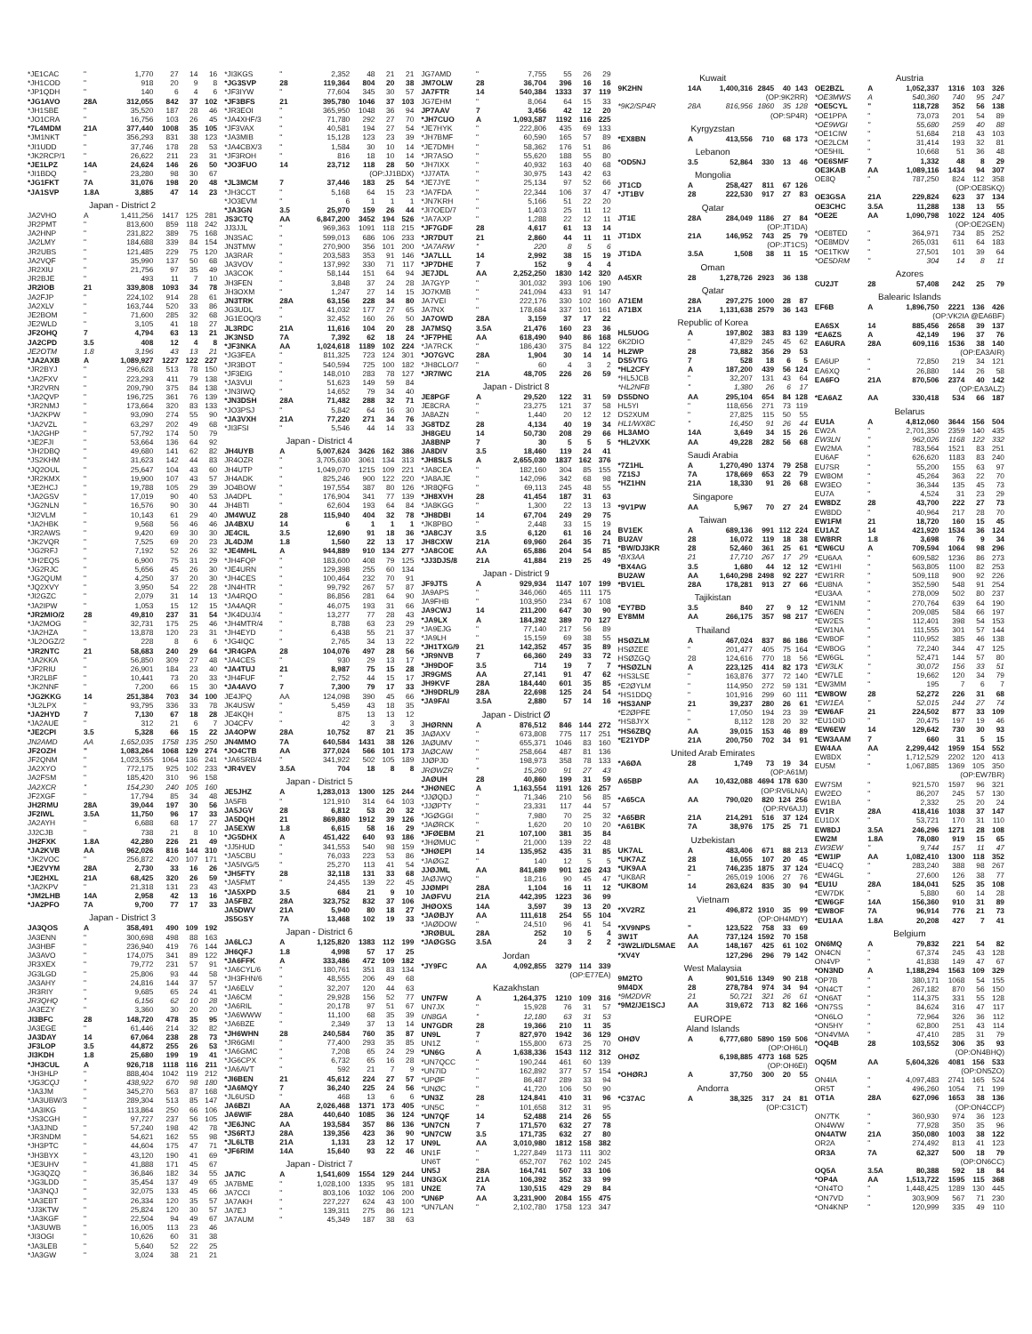| *JE1CAC | " | 1,770 | 27 | 14 | 16 |
| *JH1COD | " | 918 | 20 | 9 | 8 |
| *JP1QDH | " | 140 | 6 | 4 | 6 |
| *JG1AVO | 28A | 312,055 | 842 | 37 | 102 |
| *JH1SBE | " | 35,520 | 187 | 28 | 46 |
| *JO1CRA | " | 16,756 | 103 | 26 | 45 |
| *7L4MDM | 21A | 377,440 | 1008 | 35 | 105 |
| *JM1NKT | " | 356,293 | 831 | 38 | 123 |
| *JI1UDD | " | 37,746 | 178 | 28 | 53 |
| *JK2RCP/1 | " | 26,622 | 211 | 23 | 31 |
| *JE1LPZ | 14A | 24,624 | 146 | 26 | 50 |
| *JI1BDQ | " | 23,280 | 98 | 30 | 67 |
| *JG1FKT | 7A | 31,076 | 198 | 20 | 48 |
| *JA1SVP | 1.8A | 3,885 | 47 | 14 | 23 |
| Japan - District 2 | | | | | |
| JA2VHO | A | 1,411,256 | 1417 | 125 | 281 |
| JR2PMT | " | 813,600 | 859 | 118 | 242 |
| JA2HNP | " | 231,822 | 389 | 75 | 168 |
| JA2LMY | " | 184,688 | 339 | 84 | 154 |
| JR2UBS | " | 121,485 | 229 | 75 | 120 |
| JA2VQF | " | 35,990 | 137 | 50 | 68 |
| JR2XIU | " | 21,756 | 97 | 35 | 49 |
| JR2BJE | " | 493 | 11 | 7 | 10 |
| JR2IOB | 21 | 339,808 | 1093 | 34 | 78 |
| JA2FJP | " | 224,102 | 914 | 28 | 61 |
| JA2XLV | " | 163,744 | 520 | 33 | 86 |
| JE2BOM | " | 71,600 | 285 | 32 | 68 |
| JE2WLD | " | 3,105 | 41 | 18 | 27 |
| JF2OHQ | 7 | 4,794 | 63 | 13 | 21 |
| JA2CPD | 3.5 | 408 | 12 | 4 | 8 |
| JE2OTM | 1.8 | 3,196 | 43 | 13 | 21 |
| *JA2AXB | A | 1,089,927 | 1227 | 122 | 227 |
| *JR2BYJ | " | 296,628 | 513 | 78 | 150 |
| *JA2FXV | " | 223,293 | 411 | 79 | 138 |
| *JR2VRN | " | 209,790 | 375 | 84 | 138 |
| *JA2QVP | " | 196,725 | 361 | 76 | 139 |
| *JR2NMJ | " | 173,664 | 320 | 83 | 133 |
| *JA2KPW | " | 93,090 | 274 | 55 | 90 |
| *JA2VZL | " | 63,297 | 202 | 49 | 68 |
| *JA2GHP | " | 57,792 | 174 | 50 | 79 |
| *JE2FJI | " | 53,664 | 136 | 64 | 92 |
| *JH2DBQ | " | 49,680 | 141 | 62 | 82 |
| *JS2KHM | " | 31,623 | 142 | 44 | 83 |
| *JQ2OUL | " | 25,647 | 104 | 43 | 60 |
| *JR2KMX | " | 19,900 | 107 | 43 | 57 |
| *JE2HCJ | " | 19,788 | 105 | 29 | 39 |
| *JA2GSV | " | 17,019 | 90 | 40 | 53 |
| *JG2NLN | " | 16,576 | 90 | 30 | 44 |
| *JI2VLM | " | 10,143 | 61 | 29 | 40 |
| *JA2HBK | " | 9,568 | 56 | 46 | 46 |
| *JR2AWS | " | 9,420 | 69 | 30 | 30 |
| *JK2VQR | " | 7,525 | 69 | 20 | 23 |
| *JG2RFJ | " | 7,192 | 52 | 26 | 32 |
| *JH2EQS | " | 6,900 | 75 | 31 | 29 |
| *JG2RJC | " | 5,656 | 45 | 26 | 30 |
| *JG2QUM | " | 4,250 | 37 | 20 | 30 |
| *JQ2XVY | " | 3,950 | 54 | 22 | 28 |
| *JI2GZC | " | 2,079 | 31 | 14 | 13 |
| *JA2IPW | " | 1,053 | 15 | 12 | 15 |
| *JR2MIO/2 | 28 | 49,810 | 237 | 31 | 54 |
| *JA2MOG | " | 32,731 | 175 | 25 | 46 |
| *JA2HZA | " | 13,878 | 120 | 23 | 31 |
| *JL2OGZ/2 | " | 228 | 8 | 6 | 6 |
| *JR2NTC | 21 | 58,683 | 240 | 29 | 64 |
| *JA2KKA | " | 56,850 | 309 | 27 | 48 |
| *JF2RIU | " | 26,901 | 184 | 23 | 40 |
| *JR2LBF | " | 10,441 | 73 | 20 | 33 |
| *JK2NNF | " | 7,200 | 66 | 15 | 30 |
| *JG2KKG | 14 | 251,384 | 703 | 34 | 100 |
| *JL2LPX | " | 93,795 | 336 | 33 | 78 |
| *JA2HYD | 7 | 7,130 | 67 | 18 | 28 |
| *JA2AUE | " | 312 | 21 | 6 | 7 |
| *JE2CPI | 3.5 | 5,328 | 66 | 15 | 22 |
| JN2AMD | AA | 1,652,035 | 1758 | 135 | 250 |
| JF2OZH | " | 1,083,264 | 1068 | 129 | 274 |
| JF2QNM | " | 1,023,555 | 1064 | 136 | 241 |
| JA2XYO | " | 772,175 | 925 | 102 | 233 |
| JA2FSM | " | 185,420 | 310 | 96 | 158 |
| JA2XCR | " | 154,230 | 240 | 105 | 160 |
| JF2XGF | " | 17,794 | 85 | 34 | 48 |
| JH2RMU | 28A | 39,044 | 197 | 30 | 56 |
| JF2IWL | 3.5A | 11,750 | 96 | 17 | 33 |
| JA2AYH | " | 6,688 | 68 | 17 | 27 |
| JJ2CJB | " | 738 | 21 | 8 | 10 |
| JH2FXK | 1.8A | 42,280 | 226 | 21 | 49 |
| *JA2KVB | AA | 962,026 | 816 | 144 | 310 |
| *JK2VOC | " | 256,872 | 420 | 107 | 171 |
| *JE2VYM | 28A | 2,730 | 33 | 16 | 26 |
| *JE2HXL | 21A | 68,425 | 320 | 26 | 59 |
| *JA2KPV | " | 21,318 | 131 | 23 | 43 |
| *JM2LHB | 14A | 2,958 | 42 | 13 | 16 |
| *JA2PFO | 7A | 9,700 | 77 | 17 | 33 |
| Japan - District 3 | | | | | |
| JA3QOS | A | 358,491 | 490 | 109 | 192 |
| JA3ENN | " | 300,698 | 498 | 88 | 163 |
| JA3HBF | " | 236,940 | 419 | 76 | 144 |
| JA3AVO | " | 174,075 | 341 | 89 | 122 |
| JR3XEX | " | 79,772 | 231 | 57 | 91 |
| JG3LGD | " | 25,806 | 93 | 44 | 58 |
| JA3AHY | " | 24,816 | 144 | 37 | 57 |
| JR3RIY | " | 9,685 | 65 | 24 | 41 |
| JR3QHQ | " | 6,156 | 62 | 10 | 28 |
| JA3EZY | " | 3,360 | 30 | 20 | 20 |
| JI3BFC | 28 | 148,720 | 478 | 35 | 95 |
| JA3EGE | " | 61,446 | 214 | 32 | 82 |
| JA3DAY | 14 | 67,064 | 238 | 28 | 73 |
| JF3LOP | 3.5 | 44,872 | 255 | 26 | 53 |
| JI3KDH | 1.8 | 25,680 | 199 | 19 | 41 |
| *JH3CUL | A | 926,718 | 1118 | 116 | 211 |
| *JH3HLP | " | 888,404 | 1042 | 119 | 212 |
| *JG3CQJ | " | 438,922 | 670 | 98 | 180 |
| *JA3JM | " | 345,270 | 563 | 87 | 168 |
| *JA3UBW/3 | " | 289,304 | 513 | 85 | 147 |
| *JA3IKG | " | 113,864 | 250 | 66 | 106 |
| *JS3CGH | " | 97,727 | 237 | 56 | 105 |
| *JA3JND | " | 57,240 | 198 | 42 | 78 |
| *JR3NDM | " | 54,621 | 162 | 55 | 98 |
| *JH3PTC | " | 44,604 | 175 | 47 | 71 |
| *JH3BYX | " | 43,120 | 190 | 41 | 69 |
| *JE3UHV | " | 41,888 | 171 | 45 | 67 |
| *JG3QZQ | " | 36,846 | 182 | 34 | 55 |
| *JG3LDD | " | 35,454 | 137 | 49 | 65 |
| *JA3NQJ | " | 32,075 | 133 | 45 | 66 |
| *JA3EBT | " | 26,334 | 120 | 35 | 57 |
| *JJ3KTW | " | 25,824 | 120 | 30 | 57 |
| *JA3KGF | " | 22,504 | 94 | 49 | 67 |
| *JA3UWB | " | 16,005 | 113 | 23 | 46 |
| *JI3OGI | " | 10,626 | 60 | 31 | 38 |
| *JA3LEB | " | 5,640 | 52 | 22 | 25 |
| *JA3GW | " | 3,024 | 38 | 21 | 21 |
| *JI3KGS | " | 2,352 | 48 | 21 | 21 |
| *JG3SVP | 28 | 119,364 | 804 | 20 | 38 |
| *JF3IYW | " | 77,604 | 345 | 30 | 57 |
| *JF3BFS | 21 | 395,780 | 1046 | 37 | 103 |
| *JR3EOI | " | 365,950 | 1048 | 36 | 94 |
| *JA4XHF/3 | " | 71,780 | 292 | 27 | 70 |
| *JF3VAX | " | 40,581 | 194 | 27 | 54 |
| *JA3MIB | " | 15,128 | 123 | 23 | 39 |
| *JA4CBX/3 | " | 1,584 | 30 | 10 | 14 |
| *JF3ROH | " | 816 | 18 | 10 | 14 |
| *JO3FUO | 14 | 23,712 | 118 | 28 | 50 |
| | | (OP:JJ1BDX) | | | |
| *JL3MCM | 7 | 37,446 | 183 | 25 | 54 |
| *JH3CCT | " | 5,168 | 64 | 15 | 23 |
| *JO3EVM | " | 6 | 1 | 1 | 1 |
| *JA3GN | 3.5 | 25,970 | 159 | 26 | 44 |
| JS3CTQ | AA | 6,847,200 | 3452 | 194 | 526 |
| JJ3JJL | " | 969,363 | 1091 | 118 | 215 |
| JN3SAC | " | 599,013 | 686 | 106 | 233 |
| JN3TMW | " | 270,900 | 356 | 101 | 200 |
| JA3RAR | " | 203,583 | 353 | 91 | 146 |
| JA3VOV | " | 137,992 | 330 | 71 | 117 |
| JA3COK | " | 58,144 | 151 | 64 | 94 |
| JH3FEN | " | 3,848 | 37 | 24 | 28 |
| JH3OXM | " | 1,247 | 27 | 14 | 15 |
| JN3TRK | 28A | 63,156 | 228 | 34 | 80 |
| JG3UDL | " | 41,032 | 177 | 27 | 65 |
| JG1EOQ/3 | " | 32,452 | 160 | 26 | 50 |
| JL3RDC | 21A | 11,616 | 104 | 20 | 28 |
| JK3NSD | 7A | 7,392 | 62 | 18 | 24 |
| *JF3NKA | AA | 1,024,618 | 1189 | 102 | 224 |
| *JG3FEA | " | 811,325 | 723 | 124 | 301 |
| *JR3BOT | " | 540,594 | 725 | 100 | 182 |
| *JF3EIG | " | 148,010 | 283 | 78 | 127 |
| *JA3VUI | " | 51,623 | 149 | 59 | 84 |
| *JN3IWQ | " | 14,652 | 79 | 34 | 40 |
| *JN3DSH | 28A | 71,482 | 288 | 32 | 71 |
| *JO3PSJ | " | 5,842 | 64 | 16 | 30 |
| *JA3VXH | 21A | 77,220 | 271 | 34 | 76 |
| *JI3FSI | " | 5,546 | 44 | 14 | 33 |
| Japan - District 4 | | | | | |
| JH4UYB | A | 5,007,624 | 3426 | 162 | 386 |
| JR4OZR | " | 3,705,630 | 3061 | 134 | 313 |
| JH4UTP | " | 1,049,070 | 1215 | 109 | 221 |
| JH4ADK | " | 825,246 | 900 | 122 | 220 |
| JO4BOW | " | 197,554 | 387 | 80 | 126 |
| JA4DPL | " | 176,904 | 341 | 77 | 139 |
| JH4BTI | " | 62,604 | 193 | 64 | 84 |
| JM4WUZ | 28 | 115,940 | 404 | 32 | 78 |
| JA4BXU | 14 | 6 | 1 | 1 | 1 |
| JE4CIL | 3.5 | 12,690 | 91 | 18 | 36 |
| JL4DJM | 1.8 | 1,560 | 22 | 13 | 17 |
| *JE4MHL | A | 944,889 | 910 | 134 | 277 |
| *JH4FQP | " | 183,600 | 408 | 79 | 125 |
| *JE4URN | " | 129,398 | 255 | 60 | 134 |
| *JH4CES | " | 100,464 | 232 | 70 | 91 |
| *JN4HTR | " | 99,792 | 267 | 57 | 87 |
| *JA4RQO | " | 86,856 | 281 | 64 | 90 |
| *JA4AQR | " | 46,075 | 193 | 31 | 66 |
| *JK4DUJ/4 | " | 13,277 | 77 | 28 | 43 |
| *JH4MTR/4 | " | 8,788 | 63 | 23 | 29 |
| *JH4EYD | " | 6,438 | 55 | 21 | 37 |
| *JG4IQC | " | 2,765 | 34 | 13 | 22 |
| *JR4GPA | 28 | 104,076 | 497 | 28 | 56 |
| *JA4CES | " | 930 | 29 | 13 | 17 |
| *JA4TUJ | 21 | 8,987 | 75 | 15 | 28 |
| *JH4FUF | " | 2,752 | 44 | 15 | 17 |
| *JA4AVO | 7 | 7,300 | 79 | 17 | 33 |
| JE4JPQ | AA | 124,098 | 390 | 45 | 66 |
| JK4USW | " | 5,459 | 43 | 18 | 35 |
| JE4KQH | " | 875 | 13 | 13 | 12 |
| JO4CFV | " | 42 | 3 | 3 | 3 |
| JA4OPW | 28A | 10,752 | 87 | 21 | 35 |
| JN4MMO | 7A | 640,584 | 1431 | 38 | 126 |
| *JO4CTB | AA | 377,024 | 566 | 101 | 173 |
| *JA6SRB/4 | " | 341,922 | 502 | 105 | 189 |
| *JR4VEV | 3.5A | 704 | 18 | 8 | 8 |
| Japan - District 5 | | | | | |
| JE5JHZ | A | 1,283,013 | 1300 | 125 | 244 |
| JA5FB | " | 121,910 | 314 | 64 | 103 |
| JA5JGV | 28 | 6,812 | 53 | 20 | 32 |
| JA5DQH | 21 | 869,880 | 1912 | 39 | 126 |
| JA5EXW | 1.8 | 6,615 | 58 | 16 | 29 |
| *JG5DHX | A | 451,422 | 640 | 93 | 186 |
| *JJ5HUD | " | 341,553 | 540 | 98 | 159 |
| *JA5CBU | " | 76,033 | 223 | 53 | 86 |
| *JA5IVG/5 | " | 25,270 | 113 | 41 | 54 |
| *JH5FTY | 28 | 32,118 | 131 | 33 | 68 |
| *JA5FMT | " | 24,455 | 139 | 22 | 45 |
| *JA5XPD | 3.5 | 684 | 21 | 9 | 10 |
| JA5FBZ | 28A | 323,752 | 832 | 37 | 106 |
| JA5DWV | 21A | 5,940 | 80 | 18 | 27 |
| JS5GSY | 7A | 13,468 | 102 | 19 | 33 |
| Japan - District 6 | | | | | |
| JA6LCJ | A | 1,125,820 | 1383 | 112 | 199 |
| JH6QFJ | 1.8 | 4,998 | 57 | 17 | 25 |
| *JA6FFK | A | 333,486 | 472 | 109 | 182 |
| *JA6CYL/6 | " | 180,761 | 351 | 83 | 134 |
| *JH3FHN/6 | " | 48,555 | 206 | 49 | 68 |
| *JA6ELV | " | 32,207 | 120 | 44 | 63 |
| *JA6CM | " | 29,928 | 156 | 52 | 77 |
| *JA6RIL | " | 20,178 | 97 | 51 | 67 |
| *JA6WWW | " | 11,100 | 68 | 35 | 39 |
| *JA6BZE | " | 2,349 | 37 | 13 | 14 |
| *JH6WHN | 28 | 240,584 | 760 | 35 | 87 |
| *JR6GMI | " | 77,400 | 293 | 35 | 85 |
| *JA6GMC | " | 7,208 | 65 | 24 | 29 |
| *JG6CPX | " | 6,732 | 65 | 16 | 28 |
| *JA6AVT | " | 592 | 21 | 7 | 9 |
| *JI6BEN | 21 | 45,612 | 224 | 27 | 57 |
| *JA6MQY | 7 | 36,240 | 225 | 24 | 56 |
| *JL6USD | " | 468 | 13 | 6 | 6 |
| JA6BZI | AA | 2,026,468 | 1371 | 173 | 405 |
| JA6WIF | 28A | 440,640 | 1085 | 36 | 124 |
| *JE6JNC | AA | 193,584 | 357 | 86 | 136 |
| *JS6RTJ | 28A | 139,356 | 423 | 36 | 90 |
| *JL6LTB | 21A | 1,131 | 23 | 12 | 17 |
| *JF6RIM | 14A | 15,640 | 93 | 22 | 46 |
| Japan - District 7 | | | | | |
| JA7IC | A | 1,541,609 | 1554 | 129 | 244 |
| JA7BME | " | 1,028,100 | 1335 | 95 | 181 |
| JA7CCI | " | 803,106 | 1032 | 106 | 200 |
| JA7AKH | " | 227,227 | 624 | 43 | 100 |
| JA7EJ | " | 139,311 | 275 | 86 | 121 |
| JA7AUM | " | 45,349 | 187 | 38 | 63 |
| JG7AMD | " | 7,755 | 55 | 26 | 29 |
| JM7OLW | 28 | 36,704 | 396 | 16 | 16 |
| JA7FTR | 14 | 540,384 | 1333 | 37 | 119 |
| JG7EHM | " | 8,064 | 64 | 15 | 33 |
| JP7AAV | 7 | 3,456 | 42 | 12 | 20 |
| *JH7CUO | A | 1,093,587 | 1192 | 116 | 225 |
| *JE7HYK | " | 222,806 | 435 | 69 | 133 |
| *JH7BMF | " | 60,590 | 165 | 57 | 89 |
| *JE7DMH | " | 58,362 | 176 | 51 | 86 |
| *JR7ASO | " | 55,620 | 188 | 55 | 80 |
| *JH7IXX | " | 40,932 | 163 | 40 | 68 |
| *JJ7ATA | " | 30,975 | 143 | 42 | 63 |
| *JE7JYE | " | 25,134 | 97 | 52 | 66 |
| *JA7FDA | " | 22,344 | 106 | 37 | 47 |
| *JN7KRH | " | 5,166 | 51 | 22 | 20 |
| *JI7OED/7 | " | 1,403 | 25 | 11 | 12 |
| *JA7AXP | " | 1,288 | 22 | 12 | 11 |
| *JF7GDF | 28 | 4,617 | 61 | 13 | 14 |
| *JR7DUT | 21 | 2,860 | 44 | 11 | 11 |
| *JA7ARW | " | 220 | 8 | 5 | 6 |
| *JA7LLL | 14 | 2,992 | 38 | 15 | 19 |
| *JP7DHE | 7 | 152 | 9 | 4 | 4 |
| JE7JDL | AA | 2,252,250 | 1830 | 142 | 320 |
| JA7GYP | " | 301,032 | 393 | 106 | 190 |
| JO7KMB | " | 241,094 | 433 | 91 | 147 |
| JA7VEI | " | 222,176 | 330 | 102 | 160 |
| JA7NX | " | 178,684 | 337 | 101 | 161 |
| JA7OWD | 28A | 3,159 | 37 | 17 | 22 |
| JA7MSQ | 3.5A | 21,476 | 160 | 23 | 36 |
| *JF7PHE | AA | 618,490 | 940 | 86 | 168 |
| *JA7RCK | " | 186,430 | 375 | 84 | 122 |
| *JO7GVC | 28A | 1,904 | 30 | 14 | 14 |
| *JH8CLO/7 | " | 60 | 4 | 3 | 2 |
| *JR7IWC | 21A | 48,705 | 226 | 26 | 59 |
| Japan - District 8 | | | | | |
| JE8PGF | A | 29,520 | 122 | 31 | 59 |
| JE8CRA | " | 23,275 | 121 | 37 | 58 |
| JA8AZN | " | 1,440 | 20 | 12 | 12 |
| JG8TDZ | 28 | 4,134 | 40 | 19 | 34 |
| JH8GEU | 14 | 50,730 | 208 | 29 | 66 |
| JA8BNP | 7 | 30 | 5 | 5 | 5 |
| JA8DIV | 3.5 | 18,460 | 119 | 24 | 41 |
| *JH8SLS | A | 2,655,030 | 1837 | 162 | 376 |
| *JA8CEA | " | 182,160 | 304 | 85 | 155 |
| *JA8AJE | " | 142,096 | 342 | 68 | 98 |
| *JR8QFG | " | 69,113 | 245 | 48 | 55 |
| *JH8XVH | 28 | 41,454 | 187 | 31 | 63 |
| *JA8KGG | " | 1,300 | 22 | 13 | 13 |
| *JH8DBI | 14 | 67,704 | 249 | 29 | 75 |
| *JK8PBO | " | 2,448 | 33 | 15 | 19 |
| *JA8CJY | 3.5 | 6,120 | 61 | 16 | 24 |
| JH8CXW | 21A | 69,960 | 264 | 35 | 71 |
| *JA8COE | AA | 65,886 | 204 | 54 | 85 |
| *JJ3DJS/8 | 21A | 41,884 | 219 | 25 | 49 |
| Japan - District 9 | | | | | |
| JF9JTS | A | 929,934 | 1147 | 107 | 199 |
| JA9APS | " | 346,060 | 465 | 111 | 175 |
| JA9FHB | " | 103,950 | 234 | 67 | 108 |
| JA9CWJ | 14 | 211,200 | 647 | 30 | 90 |
| *JA9LX | A | 184,392 | 389 | 70 | 127 |
| *JA9EJG | " | 77,140 | 217 | 56 | 89 |
| *JA9LH | " | 15,159 | 69 | 38 | 55 |
| *JH1TXG/9 | 21 | 142,352 | 457 | 35 | 89 |
| *JR9NVB | 7 | 66,360 | 249 | 33 | 72 |
| *JH9DOF | 3.5 | 714 | 19 | 7 | 7 |
| JR9GMS | AA | 27,141 | 91 | 47 | 62 |
| JH9KVF | 28A | 184,440 | 601 | 35 | 85 |
| *JH9DRL/9 | 28A | 22,698 | 125 | 24 | 54 |
| *JA9FAI | 3.5A | 2,880 | 57 | 14 | 16 |
| Japan - District Ø | | | | | |
| JHØRNN | A | 876,512 | 846 | 144 | 272 |
| JAØAXV | " | 673,808 | 775 | 117 | 251 |
| JAØUMV | " | 655,371 | 1046 | 83 | 160 |
| JAØCAW | " | 258,664 | 487 | 81 | 136 |
| JJØPJD | " | 198,973 | 358 | 78 | 133 |
| JRØWZR | " | 15,260 | 91 | 27 | 43 |
| JAØUH | 28 | 40,860 | 199 | 31 | 59 |
| *JHØNEC | A | 1,163,554 | 1191 | 126 | 257 |
| *JJØQDJ | " | 71,346 | 210 | 56 | 85 |
| *JJØPTY | " | 23,331 | 117 | 44 | 57 |
| *JGØGGI | " | 7,980 | 70 | 25 | 32 |
| *JAØRCK | " | 1,620 | 20 | 10 | 20 |
| *JFØEBM | 21 | 107,100 | 381 | 35 | 84 |
| *JHØMUC | " | 21,000 | 139 | 22 | 48 |
| *JHØEPI | 14 | 135,952 | 435 | 31 | 85 |
| *JAØGZ | " | 140 | 12 | 5 | 5 |
| JJØJML | AA | 841,689 | 901 | 126 | 243 |
| JAØJWQ | " | 18,216 | 90 | 45 | 47 |
| JJØMPI | 28A | 1,104 | 16 | 11 | 12 |
| JAØFVU | 21A | 442,395 | 1223 | 36 | 99 |
| JHØOXS | 14A | 3,597 | 39 | 13 | 20 |
| *JAØBJY | AA | 111,618 | 254 | 55 | 104 |
| *JAØDOW | " | 24,510 | 96 | 41 | 54 |
| *JRØBUL | 28A | 252 | 10 | 5 | 4 |
| *JAØGSG | 3.5A | 24 | 3 | 2 | 2 |
| Jordan | | | | | |
| *JY9FC | AA | 4,092,855 | 3279 | 114 | 339 |
| | | (OP:E77EA) | | | |
| Kazakhstan | | | | | |
| UN7FW | A | 1,264,375 | 1210 | 109 | 316 |
| UN7JX | " | 15,928 | 76 | 31 | 57 |
| UN8GA | " | 12,180 | 63 | 31 | 53 |
| UN7GDR | 28 | 19,366 | 210 | 11 | 35 |
| UN9L | 7 | 827,970 | 1942 | 36 | 129 |
| UN1Z | " | 155,800 | 673 | 25 | 70 |
| *UN6G | A | 1,638,336 | 1543 | 112 | 312 |
| *UN7QCC | " | 190,244 | 461 | 60 | 139 |
| *UN7ID | " | 162,892 | 377 | 57 | 154 |
| *UPØF | " | 86,487 | 289 | 33 | 94 |
| *UNØC | " | 41,720 | 106 | 50 | 90 |
| *UN3Z | 28 | 124,841 | 410 | 31 | 96 |
| *UN5C | " | 101,658 | 312 | 31 | 95 |
| *UN7QF | 14 | 52,488 | 214 | 26 | 55 |
| *UN7CN | 7 | 171,570 | 632 | 27 | 78 |
| *UN7CW | 3.5 | 171,735 | 632 | 27 | 80 |
| UN9L | AA | 3,010,980 | 1812 | 158 | 382 |
| UN1F | " | 1,227,849 | 1173 | 111 | 302 |
| UN6T | " | 652,707 | 762 | 102 | 245 |
| UN5J | 28A | 164,741 | 507 | 33 | 106 |
| UN3GX | 21A | 106,392 | 352 | 33 | 99 |
| UN2E | 7A | 130,515 | 429 | 29 | 84 |
| *UN6P | AA | 3,231,900 | 2084 | 155 | 475 |
| *UN7LAN | " | 2,102,780 | 1758 | 123 | 347 |
| Kuwait | | | | | |
| --- | --- | --- | --- | --- | --- |
| 9K2HN | 14A | 1,400,316 | 2845 | 40 | 143 |
| | | (OP:9K2RR) | | | |
| *9K2/SP4R | 28A | 816,956 | 1860 | 35 | 128 |
| | | (OP:SP4R) | | | |
| Kyrgyzstan | | | | | |
| *EX8BN | A | 413,556 | 710 | 68 | 173 |
| Lebanon | | | | | |
| *OD5NJ | 3.5 | 52,864 | 330 | 13 | 46 |
| Mongolia | | | | | |
| JT1CD | A | 258,427 | 811 | 67 | 126 |
| *JT1BV | 28 | 222,530 | 917 | 27 | 83 |
| Qatar | | | | | |
| JT1E | 28A | 284,049 | 1186 | 27 | 84 |
| | | (OP:JT1DA) | | | |
| JT1DX | 21A | 146,952 | 743 | 25 | 79 |
| | | (OP:JT1CS) | | | |
| JT1DA | 3.5A | 1,508 | 38 | 11 | 15 |
| Oman | | | | | |
| A45XR | 28 | 1,278,726 | 2923 | 36 | 138 |
| Qatar | | | | | |
| A71EM | 28A | 297,275 | 1000 | 28 | 87 |
| A71BX | 21A | 1,131,638 | 2579 | 36 | 143 |
| Republic of Korea | | | | | |
| HL5UOG | A | 197,802 | 383 | 83 | 139 |
| 6K2DIO | " | 47,829 | 245 | 45 | 62 |
| HL2WP | 28 | 73,882 | 356 | 29 | 53 |
| DS5VTG | 7 | 528 | 18 | 6 | 5 |
| *HL2CFY | A | 187,200 | 439 | 56 | 124 |
| *HL5JCB | " | 32,207 | 131 | 43 | 64 |
| *HL2NFB | " | 1,380 | 26 | 6 | 17 |
| DS5DNO | AA | 295,104 | 654 | 84 | 128 |
| HL5YI | " | 118,656 | 271 | 73 | 119 |
| DS2XUM | " | 27,825 | 115 | 50 | 55 |
| HL1/WX8C | " | 16,450 | 91 | 26 | 44 |
| HL3AMO | 14A | 3,649 | 34 | 15 | 26 |
| *HL2VXK | AA | 49,228 | 282 | 56 | 68 |
| Saudi Arabia | | | | | |
| *7Z1HL | A | 1,270,490 | 1374 | 79 | 258 |
| 7Z1SJ | 7A | 178,669 | 653 | 22 | 79 |
| *HZ1HN | 21A | 18,330 | 91 | 26 | 68 |
| Singapore | | | | | |
| *9V1PW | AA | 5,967 | 70 | 27 | 24 |
| Taiwan | | | | | |
| BV1EK | A | 689,136 | 991 | 112 | 224 |
| BU2AV | 28 | 16,072 | 119 | 18 | 38 |
| *BW/DJ3KR | 28 | 52,460 | 361 | 25 | 61 |
| *BX3AA | 21 | 17,710 | 267 | 17 | 29 |
| *BX4AG | 3.5 | 1,680 | 44 | 12 | 12 |
| BU2AW | AA | 1,640,298 | 2498 | 92 | 227 |
| *BV1EL | 28A | 178,281 | 913 | 27 | 66 |
| Tajikistan | | | | | |
| *EY7BD | 3.5 | 840 | 27 | 9 | 12 |
| EY8MM | AA | 266,175 | 357 | 98 | 217 |
| Thailand | | | | | |
| HSØZLM | A | 467,024 | 837 | 86 | 186 |
| HSØZEE | " | 201,477 | 405 | 75 | 164 |
| HSØZGQ | 28 | 124,616 | 770 | 18 | 56 |
| *HSØZLN | A | 223,125 | 414 | 82 | 173 |
| *HS3LSE | " | 163,876 | 377 | 72 | 140 |
| *E2ØYLM | " | 114,950 | 272 | 59 | 131 |
| *HS1DDQ | " | 101,916 | 299 | 60 | 111 |
| *HS3ANP | 21 | 39,237 | 280 | 26 | 61 |
| *E2ØPFE | " | 17,050 | 194 | 23 | 39 |
| *HS8JYX | " | 8,112 | 128 | 20 | 32 |
| *HS6ZBQ | AA | 39,015 | 153 | 46 | 89 |
| *E21YDP | 21A | 200,750 | 702 | 34 | 91 |
| United Arab Emirates | | | | | |
| *A6ØA | 28 | 1,749 | 73 | 19 | 34 |
| | | (OP:A61M) | | | |
| A65BP | AA | 10,432,088 | 4694 | 178 | 630 |
| | | (OP:RV6LNA) | | | |
| *A65CA | AA | 790,020 | 820 | 124 | 256 |
| | | (OP:RV6AJJ) | | | |
| *A65BR | 21A | 214,291 | 516 | 37 | 124 |
| *A61BK | 7A | 38,976 | 175 | 25 | 71 |
| Uzbekistan | | | | | |
| UK7AL | A | 483,406 | 671 | 88 | 213 |
| *UK7AZ | 28 | 16,055 | 107 | 20 | 45 |
| *UK9AA | 21 | 746,235 | 1875 | 37 | 124 |
| *UK8AR | " | 265,019 | 1006 | 27 | 76 |
| *UK8OM | 14 | 263,624 | 835 | 30 | 94 |
| Vietnam | | | | | |
| *XV2RZ | 21 | 496,872 | 1910 | 35 | 99 |
| | | (OP:OH4MDY) | | | |
| *XV9NPS | " | 123,522 | 758 | 33 | 69 |
| 3W1T | AA | 737,124 | 1592 | 70 | 158 |
| *3W2LI/DL5MAE | AA | 148,167 | 425 | 61 | 102 |
| *XV4Y | | 127,296 | 296 | 79 | 142 |
| West Malaysia | | | | | |
| 9M2TO | A | 901,516 | 1349 | 90 | 218 |
| 9M4DX | 28 | 278,784 | 974 | 34 | 94 |
| *9M2DVR | 21 | 50,721 | 321 | 26 | 61 |
| *9M2/JE1SCJ | AA | 319,672 | 713 | 82 | 166 |
| EUROPE Aland Islands | | | | | |
| OHØV | A | 6,777,680 | 5890 | 159 | 506 |
| | | (OP:OH6LI) | | | |
| OHØZ | | 6,198,885 | 4773 | 168 | 525 |
| | | (OP:OH6EI) | | | |
| *OHØRJ | A | 37,750 | 300 | 20 | 55 |
| Andorra | | | | | |
| *C37AC | A | 38,325 | 317 | 24 | 81 |
| | | (OP:C31CT) | | | |
| Austria | | | | | |
| --- | --- | --- | --- | --- | --- |
| OE2BZL | A | 1,052,337 | 1316 | 103 | 326 |
| *OE3MWS | A | 540,360 | 740 | 95 | 247 |
| *OE5CYL | " | 118,728 | 352 | 56 | 138 |
| *OE1PPA | " | 73,073 | 201 | 54 | 89 |
| *OE9WGI | " | 55,680 | 259 | 40 | 88 |
| *OE1CIW | " | 51,684 | 218 | 43 | 103 |
| *OE2LCM | " | 31,414 | 193 | 32 | 81 |
| *OE5HIL | " | 10,668 | 51 | 36 | 48 |
| *OE6SMF | 7 | 1,332 | 48 | 8 | 29 |
| OE3KAB | AA | 1,089,116 | 1434 | 94 | 307 |
| OE8Q | " | 787,250 | 824 | 112 | 358 |
| | | (OP:OE8SKQ) | | | |
| OE3GSA | 21A | 229,824 | 623 | 37 | 134 |
| OE3CHC | 3.5A | 11,288 | 138 | 13 | 55 |
| *OE2E | AA | 1,090,798 | 1022 | 124 | 405 |
| | | (OP:OE2GEN) | | | |
| *OE8TED | " | 364,971 | 734 | 85 | 252 |
| *OE8MDV | " | 265,031 | 611 | 64 | 183 |
| *OE1TKW | " | 27,501 | 101 | 39 | 64 |
| *OE5DRM | " | 304 | 14 | 8 | 11 |
| Azores | | | | | |
| CU2JT | 28 | 57,408 | 242 | 25 | 79 |
| Balearic Islands | | | | | |
| EF6B | A | 1,896,750 | 2221 | 136 | 426 |
| | | (OP:VK2IA @EA6BF) | | | |
| EA6SX | 14 | 885,456 | 2658 | 39 | 137 |
| *EA6ZS | A | 42,149 | 196 | 37 | 76 |
| EA6URA | 28A | 609,116 | 1536 | 38 | 140 |
| | | (OP:EA3AIR) | | | |
| EA6UP | " | 72,850 | 219 | 34 | 121 |
| EA6XQ | " | 26,880 | 144 | 26 | 58 |
| EA6FO | 21A | 870,506 | 2374 | 40 | 142 |
| | | (OP:EA3ALZ) | | | |
| *EA6AZ | AA | 330,418 | 534 | 66 | 187 |
| Belarus | | | | | |
| EU1A | A | 4,812,060 | 3644 | 156 | 504 |
| EW2A | " | 2,701,350 | 2359 | 140 | 435 |
| EW3LN | " | 962,026 | 1168 | 122 | 332 |
| EW2MA | " | 783,564 | 1521 | 83 | 251 |
| EU6AF | " | 626,620 | 1183 | 83 | 240 |
| EU7SR | " | 55,200 | 155 | 63 | 97 |
| EW8OM | " | 45,264 | 363 | 22 | 70 |
| EW3EO | " | 36,344 | 135 | 45 | 73 |
| EU7A | " | 4,524 | 31 | 23 | 29 |
| EW8DZ | 28 | 43,700 | 222 | 27 | 73 |
| EW8DD | " | 40,964 | 217 | 28 | 70 |
| EW1FM | 21 | 18,720 | 160 | 15 | 45 |
| EU1AZ | 14 | 421,920 | 1534 | 36 | 124 |
| EW8RR | 1.8 | 3,698 | 76 | 9 | 34 |
| *EW6CU | A | 709,594 | 1064 | 98 | 296 |
| *EU6AA | " | 609,582 | 1236 | 86 | 273 |
| *EW1HI | " | 563,805 | 1100 | 82 | 253 |
| *EW1RR | " | 509,118 | 900 | 92 | 226 |
| *EU8NA | " | 352,590 | 548 | 91 | 254 |
| *EU3AA | " | 278,009 | 502 | 80 | 237 |
| *EW1NM | " | 270,764 | 639 | 64 | 190 |
| *EW6EN | " | 209,085 | 584 | 66 | 197 |
| *EW2ES | " | 112,401 | 398 | 54 | 153 |
| *EW1NA | " | 111,555 | 301 | 57 | 144 |
| *EW8OF | " | 110,952 | 385 | 46 | 138 |
| *EW8OG | " | 72,240 | 344 | 47 | 125 |
| *EW6GL | " | 52,471 | 144 | 57 | 80 |
| *EW3LK | " | 30,072 | 156 | 33 | 51 |
| *EW7LE | " | 19,662 | 120 | 34 | 79 |
| *EW3MM | " | 195 | 7 | 6 | 7 |
| *EW8OW | 28 | 52,272 | 226 | 31 | 68 |
| *EW1EA | " | 52,015 | 244 | 27 | 74 |
| *EW6AF | 21 | 224,502 | 877 | 33 | 109 |
| *EU1OID | " | 20,475 | 197 | 19 | 46 |
| *EW6EW | 14 | 129,642 | 730 | 30 | 93 |
| *EW3AAM | 7 | 660 | 31 | 5 | 15 |
| EW4AA | AA | 2,299,442 | 1959 | 154 | 552 |
| EW8DX | " | 1,712,529 | 2202 | 120 | 413 |
| EU5M | " | 1,067,885 | 1369 | 105 | 350 |
| | | (OP:EW7BR) | | | |
| EW7SM | " | 921,570 | 1597 | 96 | 321 |
| EW2EO | " | 86,207 | 245 | 57 | 130 |
| EW1BA | " | 2,332 | 25 | 20 | 24 |
| EV1R | 28A | 418,416 | 1038 | 37 | 147 |
| EU1DX | " | 53,721 | 170 | 31 | 110 |
| EW8DJ | 3.5A | 246,296 | 1271 | 28 | 108 |
| EW2M | 1.8A | 78,080 | 919 | 15 | 65 |
| EW3EW | " | 9,744 | 157 | 11 | 47 |
| *EW1IP | AA | 1,082,410 | 1300 | 118 | 352 |
| *EU4CQ | " | 283,240 | 388 | 98 | 267 |
| *EW4GL | " | 27,600 | 126 | 38 | 77 |
| *EU1U | 28A | 184,041 | 525 | 35 | 108 |
| *EW7DK | " | 5,880 | 60 | 14 | 28 |
| *EW6GF | 14A | 156,360 | 910 | 31 | 89 |
| *EW8OF | 7A | 96,914 | 776 | 21 | 73 |
| *EU1AA | 1.8A | 20,208 | 427 | 7 | 41 |
| Belgium | | | | | |
| ON6MQ | A | 79,832 | 221 | 54 | 82 |
| ON4CN | " | 67,374 | 245 | 43 | 128 |
| ON4VP | " | 41,838 | 149 | 47 | 67 |
| *ON3ND | A | 1,188,294 | 1563 | 109 | 329 |
| *OP7B | " | 380,171 | 1068 | 54 | 155 |
| *ON4CT | " | 267,182 | 870 | 56 | 150 |
| *ON6AT | " | 114,375 | 331 | 55 | 128 |
| *ON7SS | " | 84,624 | 316 | 47 | 117 |
| *ON6LO | " | 72,964 | 326 | 36 | 112 |
| *ON5HY | " | 62,800 | 251 | 43 | 114 |
| *ON4VMA | " | 47,410 | 285 | 31 | 79 |
| *OQ4B | 28 | 103,552 | 306 | 35 | 93 |
| | | (OP:ON4BHQ) | | | |
| OQ5M | AA | 5,604,326 | 4081 | 156 | 533 |
| | | (OP:ON5ZO) | | | |
| ON4IA | " | 4,097,483 | 2741 | 165 | 524 |
| OR5T | " | 496,260 | 1054 | 71 | 199 |
| OT1A | 28A | 627,096 | 1653 | 38 | 136 |
| | | (OP:ON4CCP) | | | |
| ON7TK | " | 360,930 | 974 | 36 | 123 |
| ON4WW | " | 77,928 | 350 | 35 | 96 |
| ON4ATW | 21A | 350,080 | 1003 | 38 | 122 |
| OR2A | " | 274,492 | 813 | 41 | 123 |
| OR3A | 7A | 62,327 | 500 | 18 | 79 |
| | | (OP:ON6CC) | | | |
| OQ5A | 3.5A | 80,388 | 592 | 18 | 84 |
| *OP4A | AA | 1,513,722 | 1595 | 115 | 368 |
| *ON4TO | " | 1,448,425 | 1289 | 130 | 445 |
| *ON7VD | " | 303,909 | 567 | 71 | 230 |
| *ON4KNP | " | 120,999 | 335 | 49 | 110 |